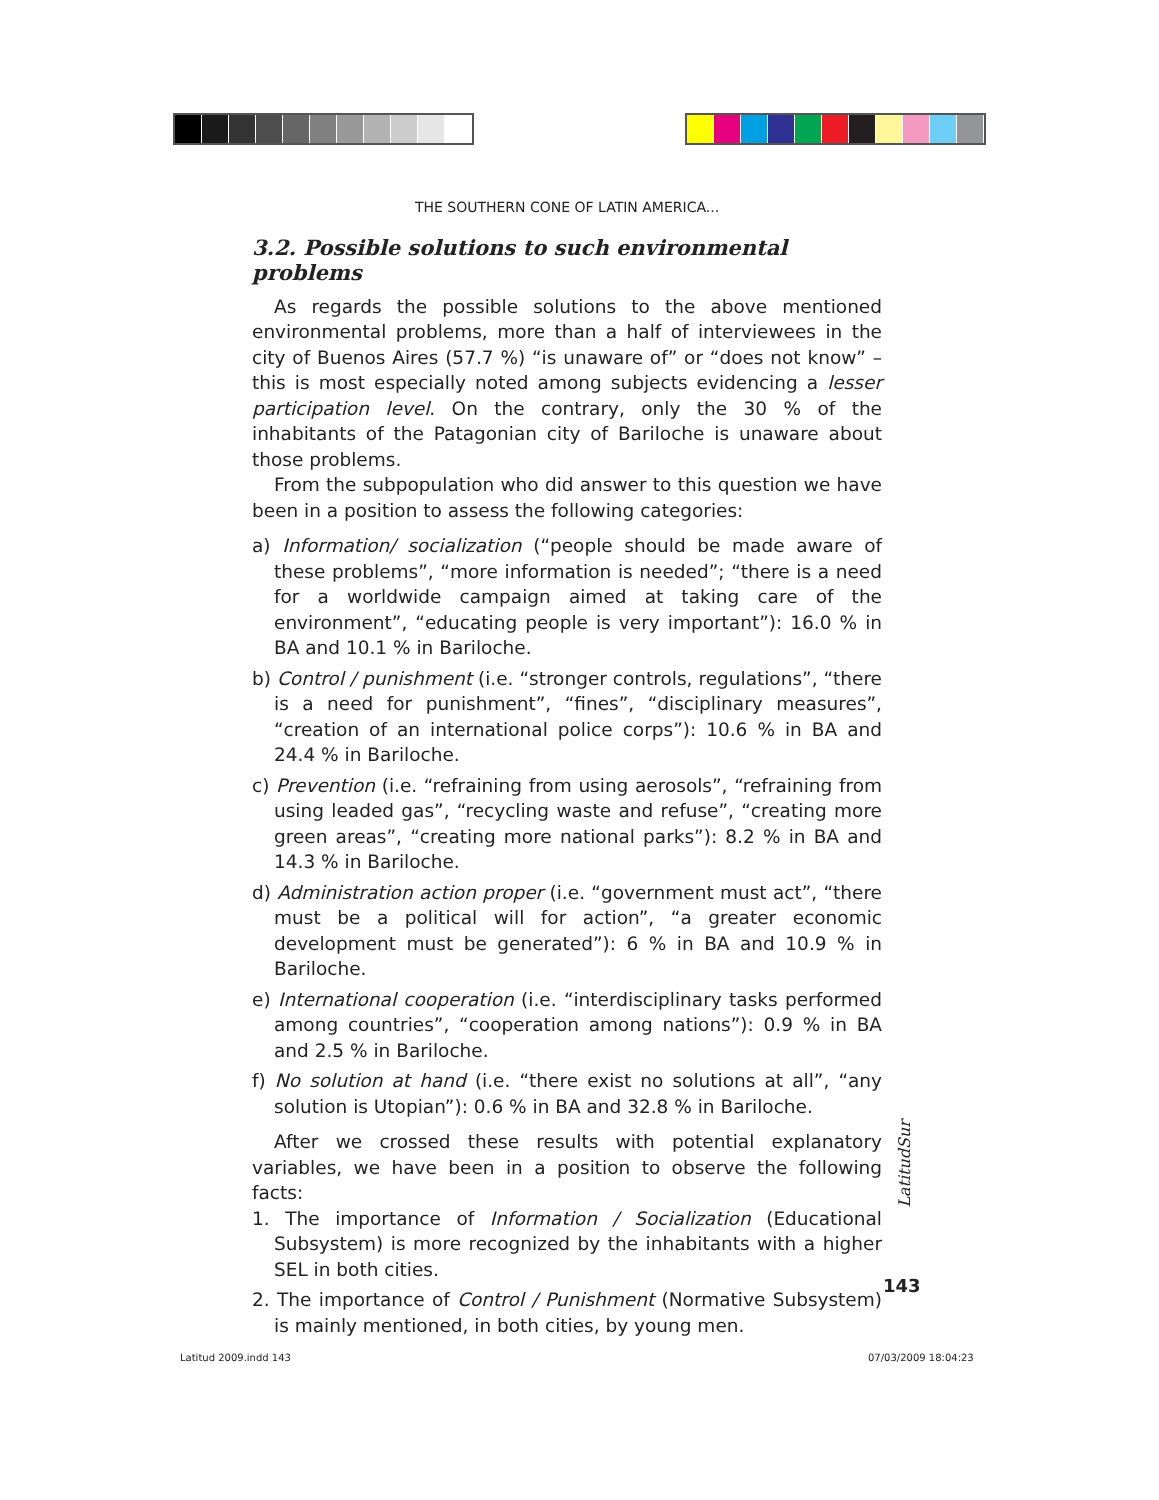THE SOUTHERN CONE OF LATIN AMERICA...
3.2. Possible solutions to such environmental problems
As regards the possible solutions to the above mentioned environmental problems, more than a half of interviewees in the city of Buenos Aires (57.7 %) “is unaware of” or “does not know” –this is most especially noted among subjects evidencing a lesser participation level. On the contrary, only the 30 % of the inhabitants of the Patagonian city of Bariloche is unaware about those problems.
From the subpopulation who did answer to this question we have been in a position to assess the following categories:
a) Information/ socialization (“people should be made aware of these problems”, “more information is needed”; “there is a need for a worldwide campaign aimed at taking care of the environment”, “educating people is very important”): 16.0 % in BA and 10.1 % in Bariloche.
b) Control / punishment (i.e. “stronger controls, regulations”, “there is a need for punishment”, “fines”, “disciplinary measures”, “creation of an international police corps”): 10.6 % in BA and 24.4 % in Bariloche.
c) Prevention (i.e. “refraining from using aerosols”, “refraining from using leaded gas”, “recycling waste and refuse”, “creating more green areas”, “creating more national parks”): 8.2 % in BA and 14.3 % in Bariloche.
d) Administration action proper (i.e. “government must act”, “there must be a political will for action”, “a greater economic development must be generated”): 6 % in BA and 10.9 % in Bariloche.
e) International cooperation (i.e. “interdisciplinary tasks performed among countries”, “cooperation among nations”): 0.9 % in BA and 2.5 % in Bariloche.
f) No solution at hand (i.e. “there exist no solutions at all”, “any solution is Utopian”): 0.6 % in BA and 32.8 % in Bariloche.
After we crossed these results with potential explanatory variables, we have been in a position to observe the following facts:
1. The importance of Information / Socialization (Educational Subsystem) is more recognized by the inhabitants with a higher SEL in both cities.
2. The importance of Control / Punishment (Normative Subsystem) is mainly mentioned, in both cities, by young men.
LatitudSur
143
Latitud 2009.indd 143 07/03/2009 18:04:23